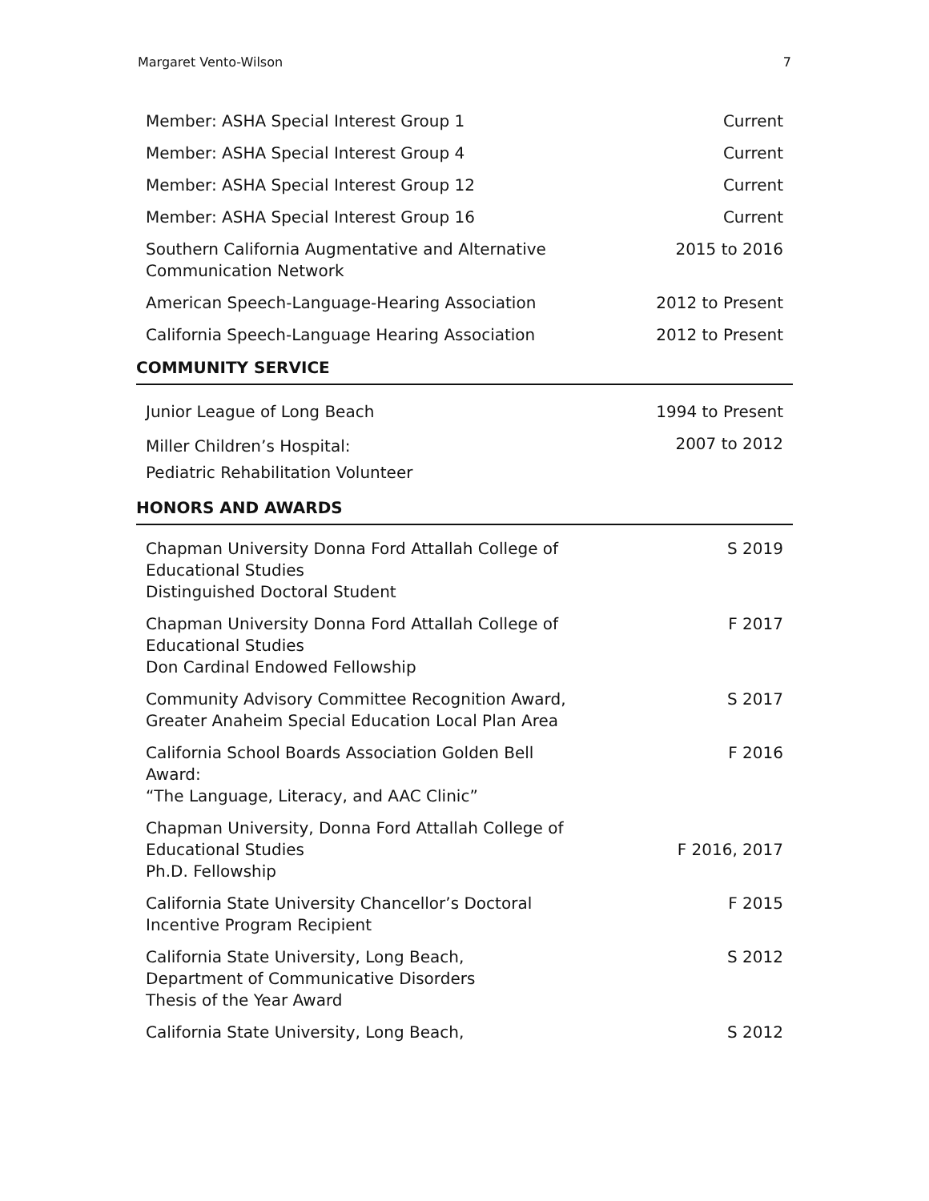Margaret Vento-Wilson 7
| Member: ASHA Special Interest Group 1 | Current |
| Member: ASHA Special Interest Group 4 | Current |
| Member: ASHA Special Interest Group 12 | Current |
| Member: ASHA Special Interest Group 16 | Current |
| Southern California Augmentative and Alternative Communication Network | 2015 to 2016 |
| American Speech-Language-Hearing Association | 2012 to Present |
| California Speech-Language Hearing Association | 2012 to Present |
COMMUNITY SERVICE
| Junior League of Long Beach | 1994 to Present |
| Miller Children’s Hospital: Pediatric Rehabilitation Volunteer | 2007 to 2012 |
HONORS AND AWARDS
| Chapman University Donna Ford Attallah College of Educational Studies Distinguished Doctoral Student | S 2019 |
| Chapman University Donna Ford Attallah College of Educational Studies Don Cardinal Endowed Fellowship | F 2017 |
| Community Advisory Committee Recognition Award, Greater Anaheim Special Education Local Plan Area | S 2017 |
| California School Boards Association Golden Bell Award: “The Language, Literacy, and AAC Clinic” | F 2016 |
| Chapman University, Donna Ford Attallah College of Educational Studies Ph.D. Fellowship | F 2016, 2017 |
| California State University Chancellor’s Doctoral Incentive Program Recipient | F 2015 |
| California State University, Long Beach, Department of Communicative Disorders Thesis of the Year Award | S 2012 |
| California State University, Long Beach, | S 2012 |